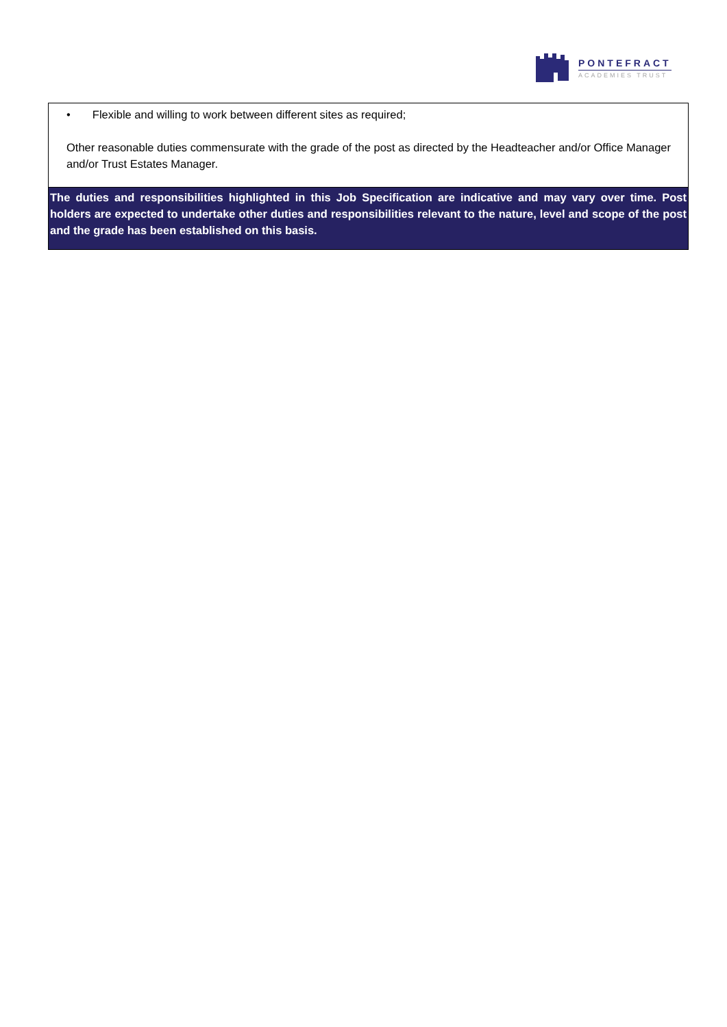PONTEFRACT
ACADEMIES TRUST
| • Flexible and willing to work between different sites as required; Other reasonable duties commensurate with the grade of the post as directed by the Headteacher and/or Office Manager and/or Trust Estates Manager. |
| The duties and responsibilities highlighted in this Job Specification are indicative and may vary over time. Post holders are expected to undertake other duties and responsibilities relevant to the nature, level and scope of the post and the grade has been established on this basis. |